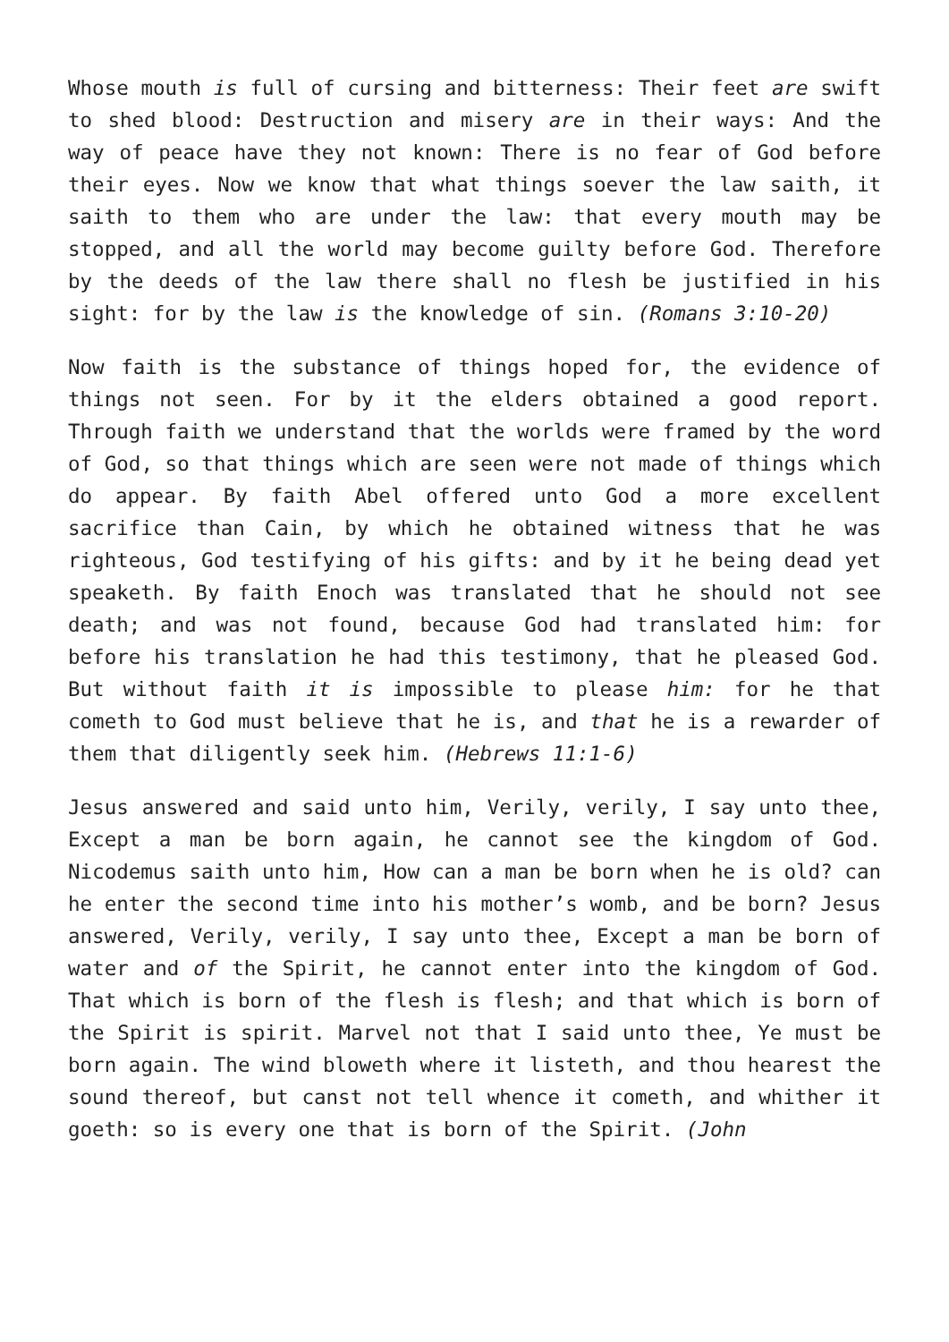Whose mouth is full of cursing and bitterness: Their feet are swift to shed blood: Destruction and misery are in their ways: And the way of peace have they not known: There is no fear of God before their eyes. Now we know that what things soever the law saith, it saith to them who are under the law: that every mouth may be stopped, and all the world may become guilty before God. Therefore by the deeds of the law there shall no flesh be justified in his sight: for by the law is the knowledge of sin. (Romans 3:10-20)
Now faith is the substance of things hoped for, the evidence of things not seen. For by it the elders obtained a good report. Through faith we understand that the worlds were framed by the word of God, so that things which are seen were not made of things which do appear. By faith Abel offered unto God a more excellent sacrifice than Cain, by which he obtained witness that he was righteous, God testifying of his gifts: and by it he being dead yet speaketh. By faith Enoch was translated that he should not see death; and was not found, because God had translated him: for before his translation he had this testimony, that he pleased God. But without faith it is impossible to please him: for he that cometh to God must believe that he is, and that he is a rewarder of them that diligently seek him. (Hebrews 11:1-6)
Jesus answered and said unto him, Verily, verily, I say unto thee, Except a man be born again, he cannot see the kingdom of God. Nicodemus saith unto him, How can a man be born when he is old? can he enter the second time into his mother’s womb, and be born? Jesus answered, Verily, verily, I say unto thee, Except a man be born of water and of the Spirit, he cannot enter into the kingdom of God. That which is born of the flesh is flesh; and that which is born of the Spirit is spirit. Marvel not that I said unto thee, Ye must be born again. The wind bloweth where it listeth, and thou hearest the sound thereof, but canst not tell whence it cometh, and whither it goeth: so is every one that is born of the Spirit. (John